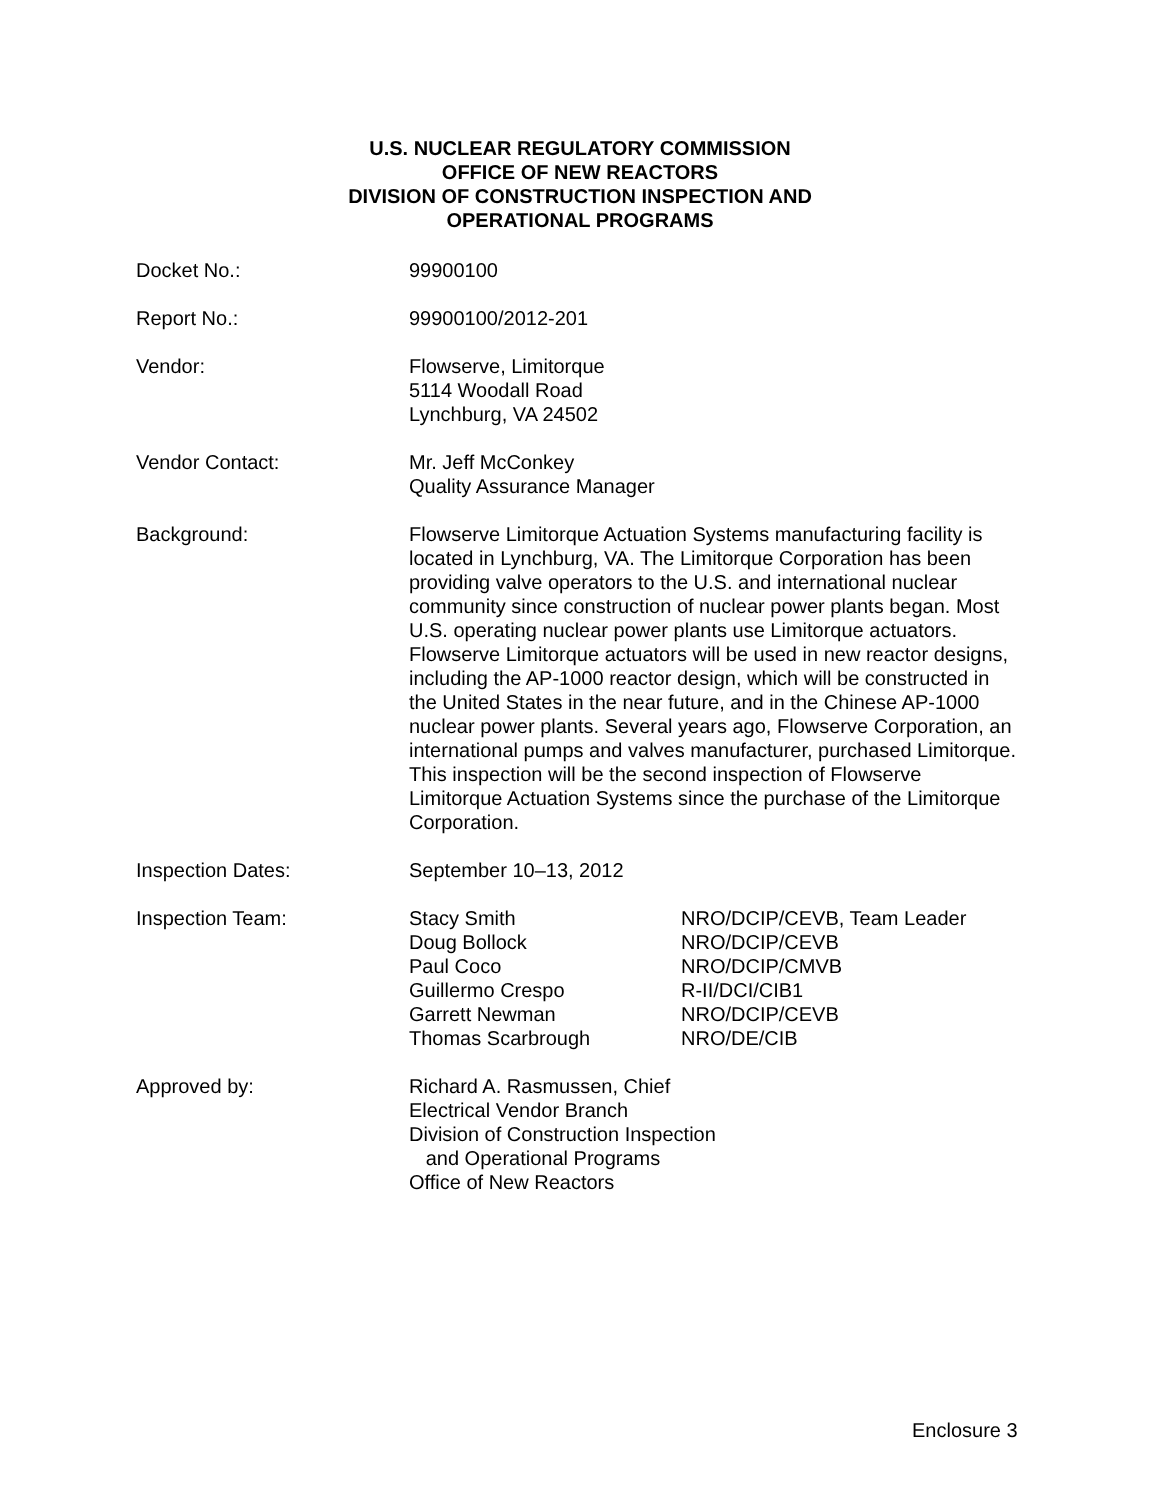U.S. NUCLEAR REGULATORY COMMISSION
OFFICE OF NEW REACTORS
DIVISION OF CONSTRUCTION INSPECTION AND
OPERATIONAL PROGRAMS
| Docket No.: | 99900100 |
| Report No.: | 99900100/2012-201 |
| Vendor: | Flowserve, Limitorque 5114 Woodall Road Lynchburg, VA 24502 |
| Vendor Contact: | Mr. Jeff McConkey Quality Assurance Manager |
| Background: | Flowserve Limitorque Actuation Systems manufacturing facility is located in Lynchburg, VA. The Limitorque Corporation has been providing valve operators to the U.S. and international nuclear community since construction of nuclear power plants began. Most U.S. operating nuclear power plants use Limitorque actuators. Flowserve Limitorque actuators will be used in new reactor designs, including the AP-1000 reactor design, which will be constructed in the United States in the near future, and in the Chinese AP-1000 nuclear power plants. Several years ago, Flowserve Corporation, an international pumps and valves manufacturer, purchased Limitorque. This inspection will be the second inspection of Flowserve Limitorque Actuation Systems since the purchase of the Limitorque Corporation. |
| Inspection Dates: | September 10–13, 2012 |
| Inspection Team: | / Stacy Smith / NRO/DCIP/CEVB, Team Leader / / Doug Bollock / NRO/DCIP/CEVB / / Paul Coco / NRO/DCIP/CMVB / / Guillermo Crespo / R-II/DCI/CIB1 / / Garrett Newman / NRO/DCIP/CEVB / / Thomas Scarbrough / NRO/DE/CIB / |
| Approved by: | Richard A. Rasmussen, Chief Electrical Vendor Branch Division of Construction Inspection and Operational Programs Office of New Reactors |
Enclosure 3